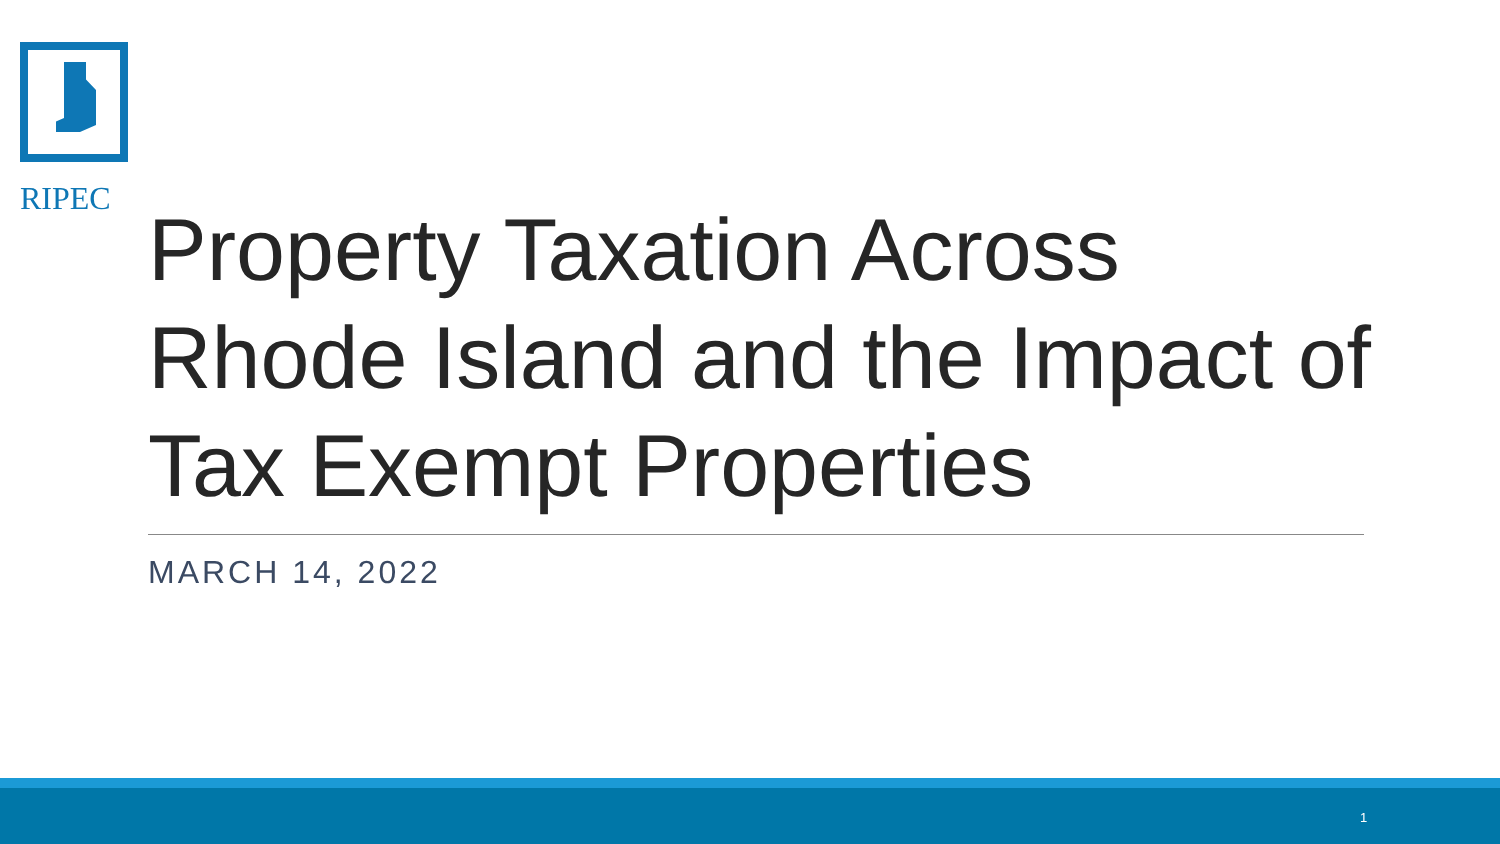RIPEC
Property Taxation Across Rhode Island and the Impact of Tax Exempt Properties
MARCH 14, 2022
1